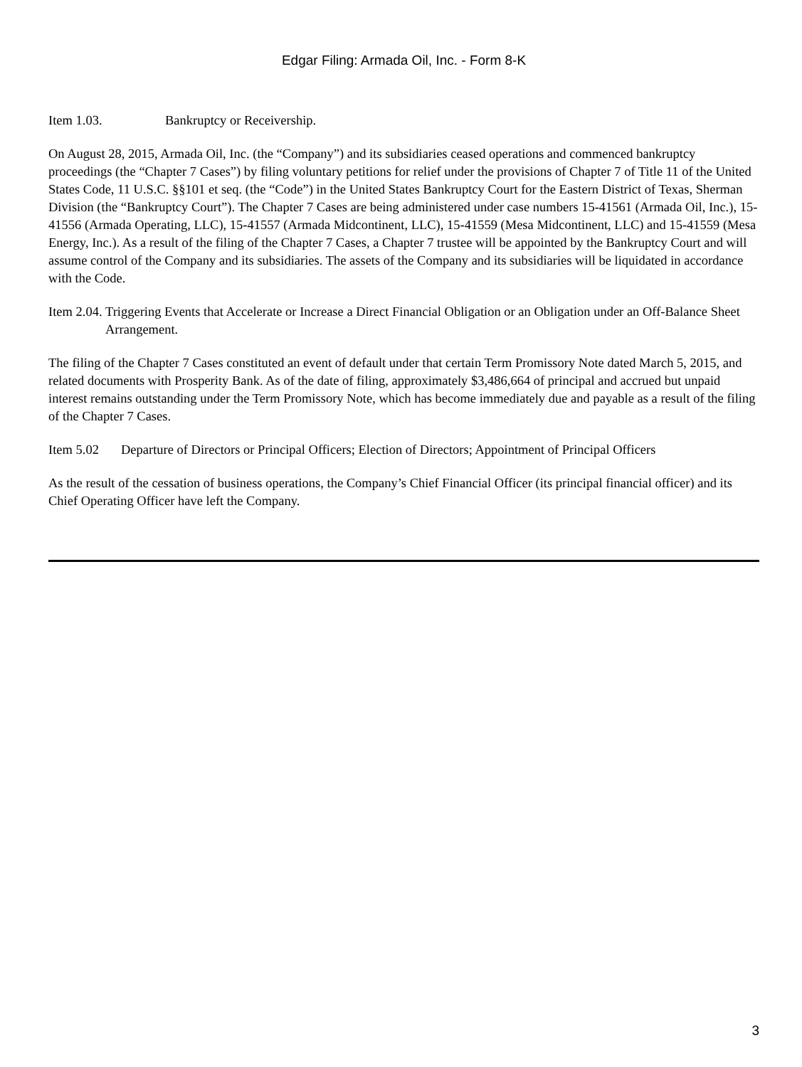Edgar Filing: Armada Oil, Inc. - Form 8-K
Item 1.03. Bankruptcy or Receivership.
On August 28, 2015, Armada Oil, Inc. (the “Company”) and its subsidiaries ceased operations and commenced bankruptcy proceedings (the “Chapter 7 Cases”) by filing voluntary petitions for relief under the provisions of Chapter 7 of Title 11 of the United States Code, 11 U.S.C. §§101 et seq. (the “Code”) in the United States Bankruptcy Court for the Eastern District of Texas, Sherman Division (the “Bankruptcy Court”). The Chapter 7 Cases are being administered under case numbers 15-41561 (Armada Oil, Inc.), 15-41556 (Armada Operating, LLC), 15-41557 (Armada Midcontinent, LLC), 15-41559 (Mesa Midcontinent, LLC) and 15-41559 (Mesa Energy, Inc.). As a result of the filing of the Chapter 7 Cases, a Chapter 7 trustee will be appointed by the Bankruptcy Court and will assume control of the Company and its subsidiaries. The assets of the Company and its subsidiaries will be liquidated in accordance with the Code.
Item 2.04. Triggering Events that Accelerate or Increase a Direct Financial Obligation or an Obligation under an Off-Balance Sheet Arrangement.
The filing of the Chapter 7 Cases constituted an event of default under that certain Term Promissory Note dated March 5, 2015, and related documents with Prosperity Bank. As of the date of filing, approximately $3,486,664 of principal and accrued but unpaid interest remains outstanding under the Term Promissory Note, which has become immediately due and payable as a result of the filing of the Chapter 7 Cases.
Item 5.02 Departure of Directors or Principal Officers; Election of Directors; Appointment of Principal Officers
As the result of the cessation of business operations, the Company’s Chief Financial Officer (its principal financial officer) and its Chief Operating Officer have left the Company.
3